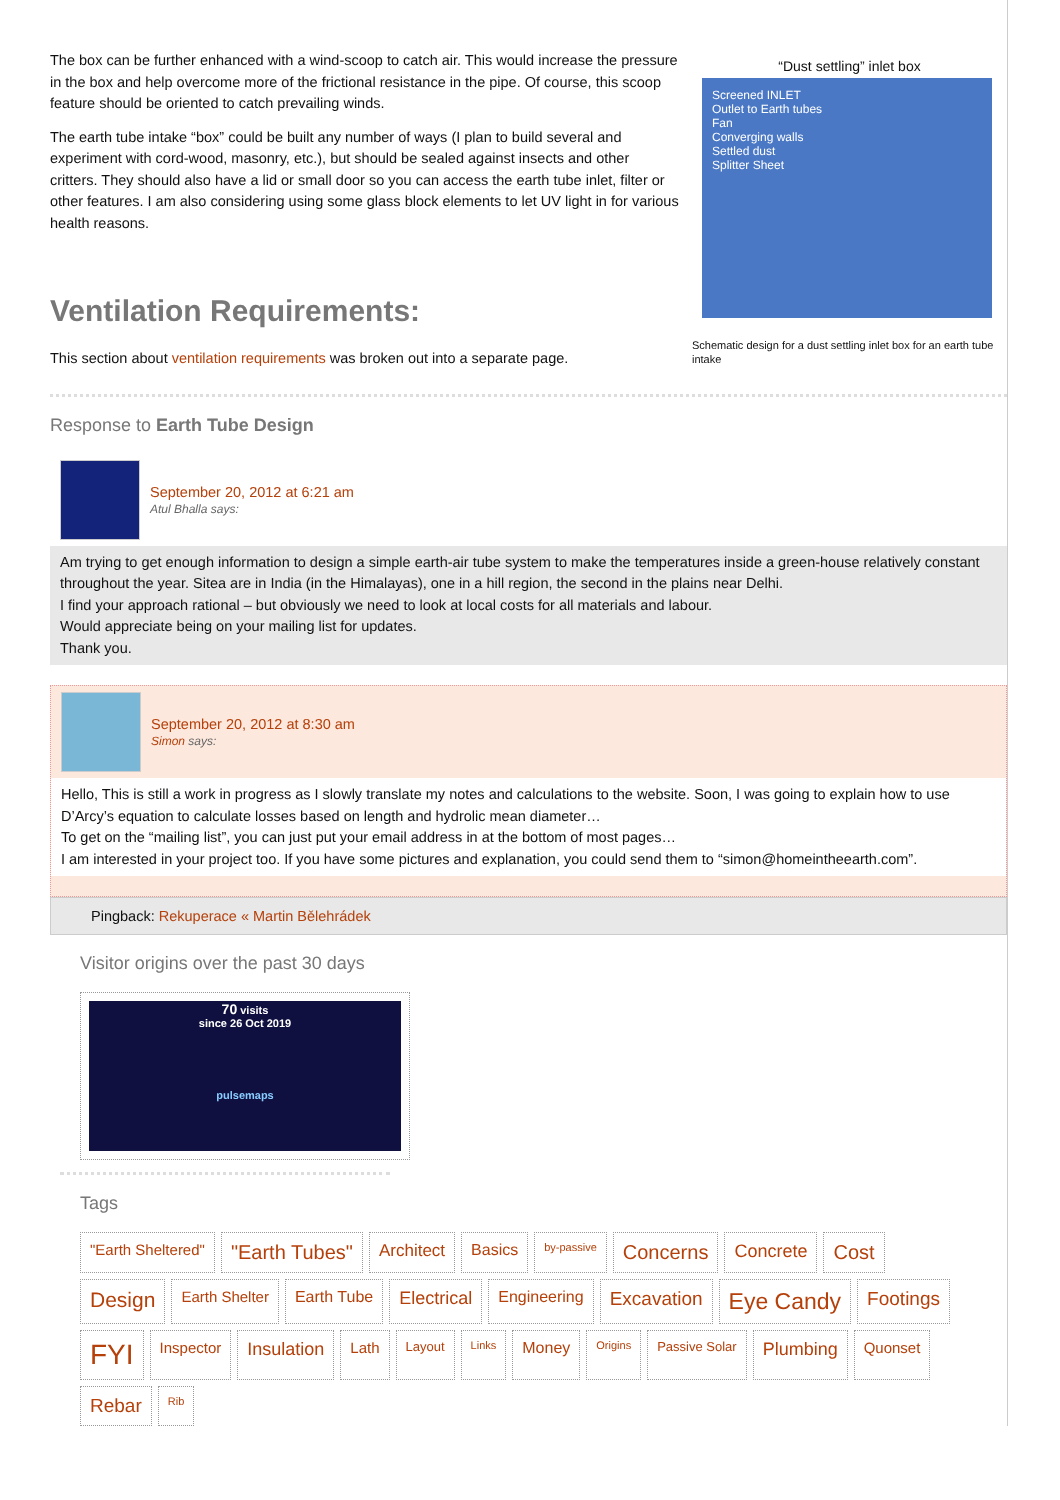The box can be further enhanced with a wind-scoop to catch air. This would increase the pressure in the box and help overcome more of the frictional resistance in the pipe. Of course, this scoop feature should be oriented to catch prevailing winds.
The earth tube intake “box” could be built any number of ways (I plan to build several and experiment with cord-wood, masonry, etc.), but should be sealed against insects and other critters. They should also have a lid or small door so you can access the earth tube inlet, filter or other features. I am also considering using some glass block elements to let UV light in for various health reasons.
Ventilation Requirements:
This section about ventilation requirements was broken out into a separate page.
“Dust settling” inlet box
Screened INLET
Outlet to Earth tubes
Fan
Converging walls
Settled dust
Splitter Sheet
Schematic design for a dust settling inlet box for an earth tube intake
Response to Earth Tube Design
September 20, 2012 at 6:21 am
Atul Bhalla says:
Am trying to get enough information to design a simple earth-air tube system to make the temperatures inside a green-house relatively constant throughout the year. Sitea are in India (in the Himalayas), one in a hill region, the second in the plains near Delhi.
I find your approach rational – but obviously we need to look at local costs for all materials and labour.
Would appreciate being on your mailing list for updates.
Thank you.
September 20, 2012 at 8:30 am
Simon says:
Hello, This is still a work in progress as I slowly translate my notes and calculations to the website. Soon, I was going to explain how to use D’Arcy’s equation to calculate losses based on length and hydrolic mean diameter…
To get on the “mailing list”, you can just put your email address in at the bottom of most pages…
I am interested in your project too. If you have some pictures and explanation, you could send them to “simon@homeintheearth.com”.
Pingback: Rekuperace « Martin Bělehrádek
Visitor origins over the past 30 days
70 visits
since 26 Oct 2019
pulsemaps
Tags
"Earth Sheltered" "Earth Tubes" Architect Basics by-passive Concerns Concrete Cost Design Earth Shelter Earth Tube Electrical Engineering Excavation Eye Candy Footings FYI Inspector Insulation Lath Layout Links Money Origins Passive Solar Plumbing Quonset Rebar Rib